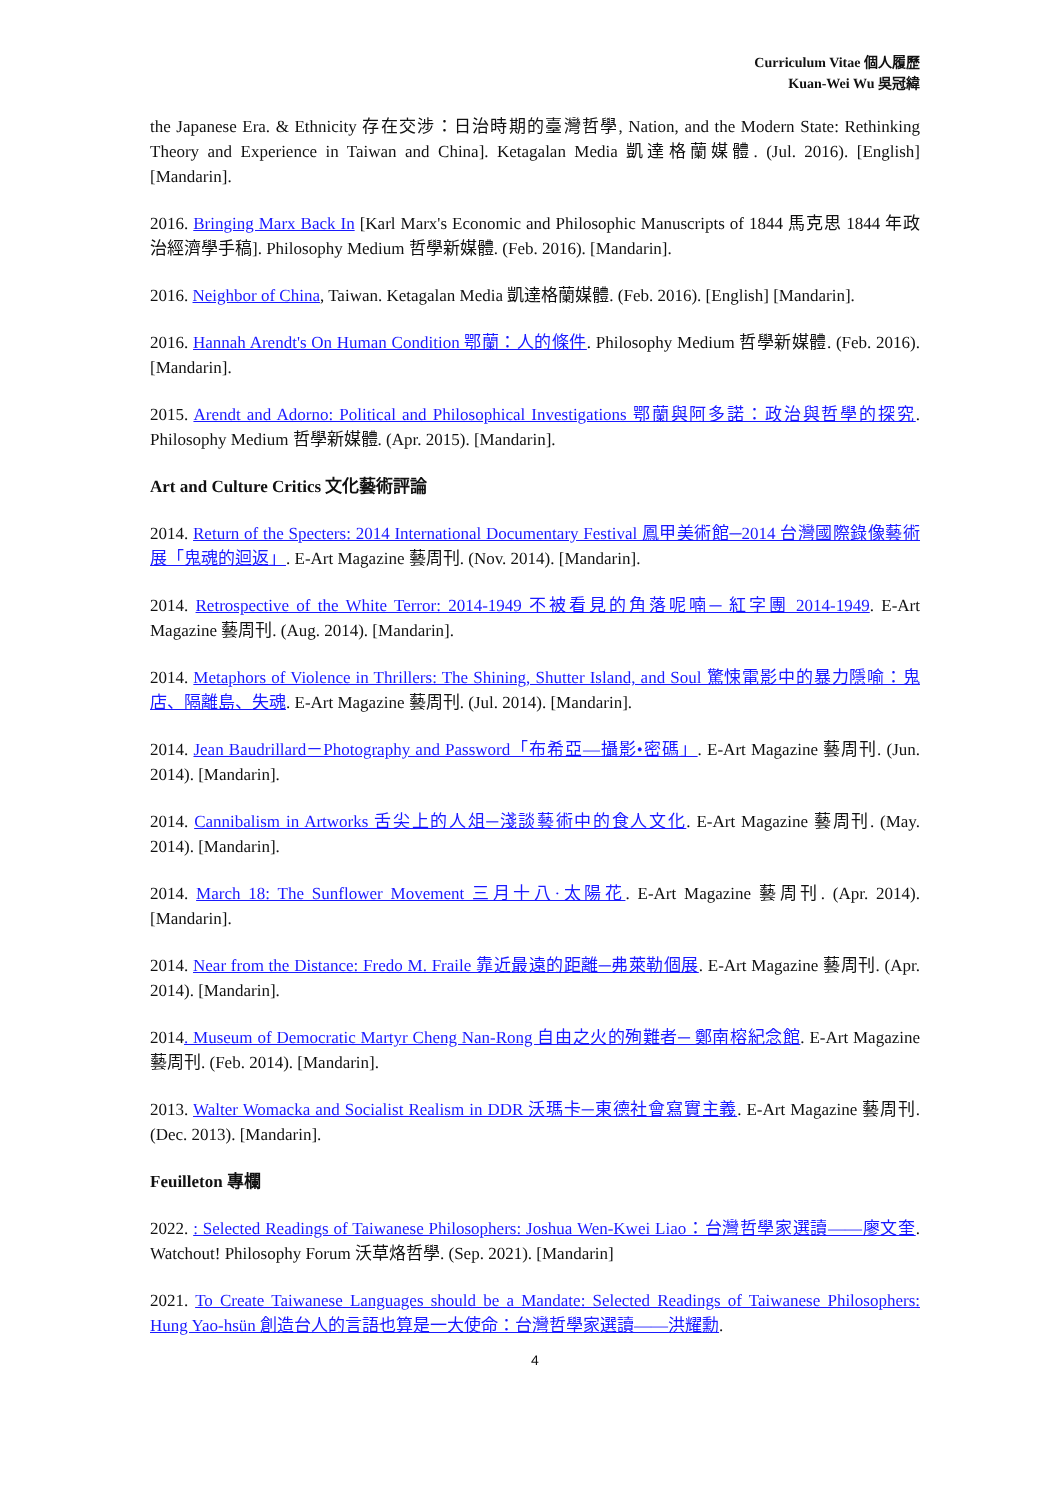Curriculum Vitae 個人履歷
Kuan-Wei Wu 吳冠緯
the Japanese Era. & Ethnicity 存在交涉：日治時期的臺灣哲學, Nation, and the Modern State: Rethinking Theory and Experience in Taiwan and China]. Ketagalan Media 凱達格蘭媒體. (Jul. 2016). [English] [Mandarin].
2016. Bringing Marx Back In [Karl Marx's Economic and Philosophic Manuscripts of 1844 馬克思 1844 年政治經濟學手稿]. Philosophy Medium 哲學新媒體. (Feb. 2016). [Mandarin].
2016. Neighbor of China, Taiwan. Ketagalan Media 凱達格蘭媒體. (Feb. 2016). [English] [Mandarin].
2016. Hannah Arendt's On Human Condition 鄂蘭：人的條件. Philosophy Medium 哲學新媒體. (Feb. 2016). [Mandarin].
2015. Arendt and Adorno: Political and Philosophical Investigations 鄂蘭與阿多諾：政治與哲學的探究. Philosophy Medium 哲學新媒體. (Apr. 2015). [Mandarin].
Art and Culture Critics 文化藝術評論
2014. Return of the Specters: 2014 International Documentary Festival 鳳甲美術館─2014 台灣國際錄像藝術展「鬼魂的迴返」. E-Art Magazine 藝周刊. (Nov. 2014). [Mandarin].
2014. Retrospective of the White Terror: 2014-1949 不被看見的角落呢喃─ 紅字團 2014-1949. E-Art Magazine 藝周刊. (Aug. 2014). [Mandarin].
2014. Metaphors of Violence in Thrillers: The Shining, Shutter Island, and Soul 驚悚電影中的暴力隱喻：鬼店、隔離島、失魂. E-Art Magazine 藝周刊. (Jul. 2014). [Mandarin].
2014. Jean Baudrillard－Photography and Password「布希亞—攝影•密碼」. E-Art Magazine 藝周刊. (Jun. 2014). [Mandarin].
2014. Cannibalism in Artworks 舌尖上的人俎─淺談藝術中的食人文化. E-Art Magazine 藝周刊. (May. 2014). [Mandarin].
2014. March 18: The Sunflower Movement 三月十八·太陽花. E-Art Magazine 藝周刊. (Apr. 2014). [Mandarin].
2014. Near from the Distance: Fredo M. Fraile 靠近最遠的距離─弗萊勒個展. E-Art Magazine 藝周刊. (Apr. 2014). [Mandarin].
2014. Museum of Democratic Martyr Cheng Nan-Rong 自由之火的殉難者─ 鄭南榕紀念館. E-Art Magazine 藝周刊. (Feb. 2014). [Mandarin].
2013. Walter Womacka and Socialist Realism in DDR 沃瑪卡─東德社會寫實主義. E-Art Magazine 藝周刊. (Dec. 2013). [Mandarin].
Feuilleton 專欄
2022. : Selected Readings of Taiwanese Philosophers: Joshua Wen-Kwei Liao：台灣哲學家選讀——廖文奎. Watchout! Philosophy Forum 沃草烙哲學. (Sep. 2021). [Mandarin]
2021. To Create Taiwanese Languages should be a Mandate: Selected Readings of Taiwanese Philosophers: Hung Yao-hsün 創造台人的言語也算是一大使命：台灣哲學家選讀——洪耀勳.
4